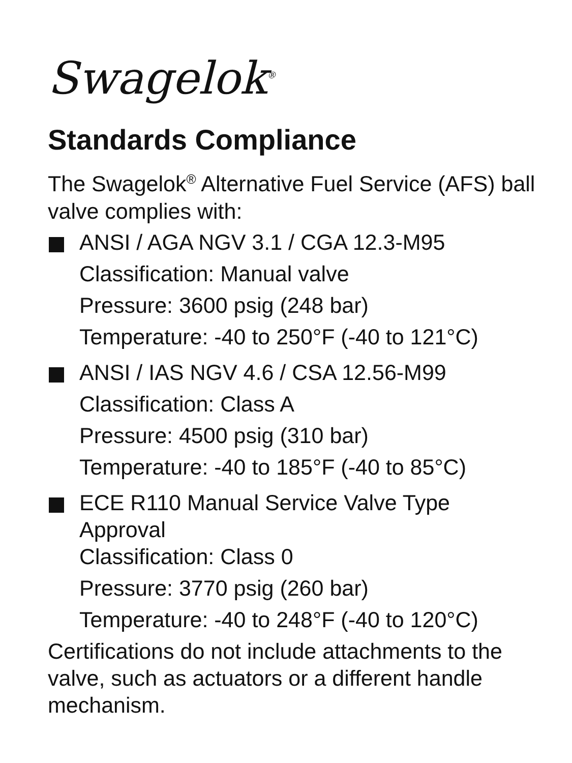Swagelok<sup>®</sup>
Standards Compliance
The Swagelok<sup>®</sup> Alternative Fuel Service (AFS) ball valve complies with:
ANSI / AGA NGV 3.1 / CGA 12.3-M95
Classification: Manual valve
Pressure: 3600 psig (248 bar)
Temperature: -40 to 250°F (-40 to 121°C)
ANSI / IAS NGV 4.6 / CSA 12.56-M99
Classification: Class A
Pressure: 4500 psig (310 bar)
Temperature: -40 to 185°F (-40 to 85°C)
ECE R110 Manual Service Valve Type Approval
Classification: Class 0
Pressure: 3770 psig (260 bar)
Temperature: -40 to 248°F (-40 to 120°C)
Certifications do not include attachments to the valve, such as actuators or a different handle mechanism.